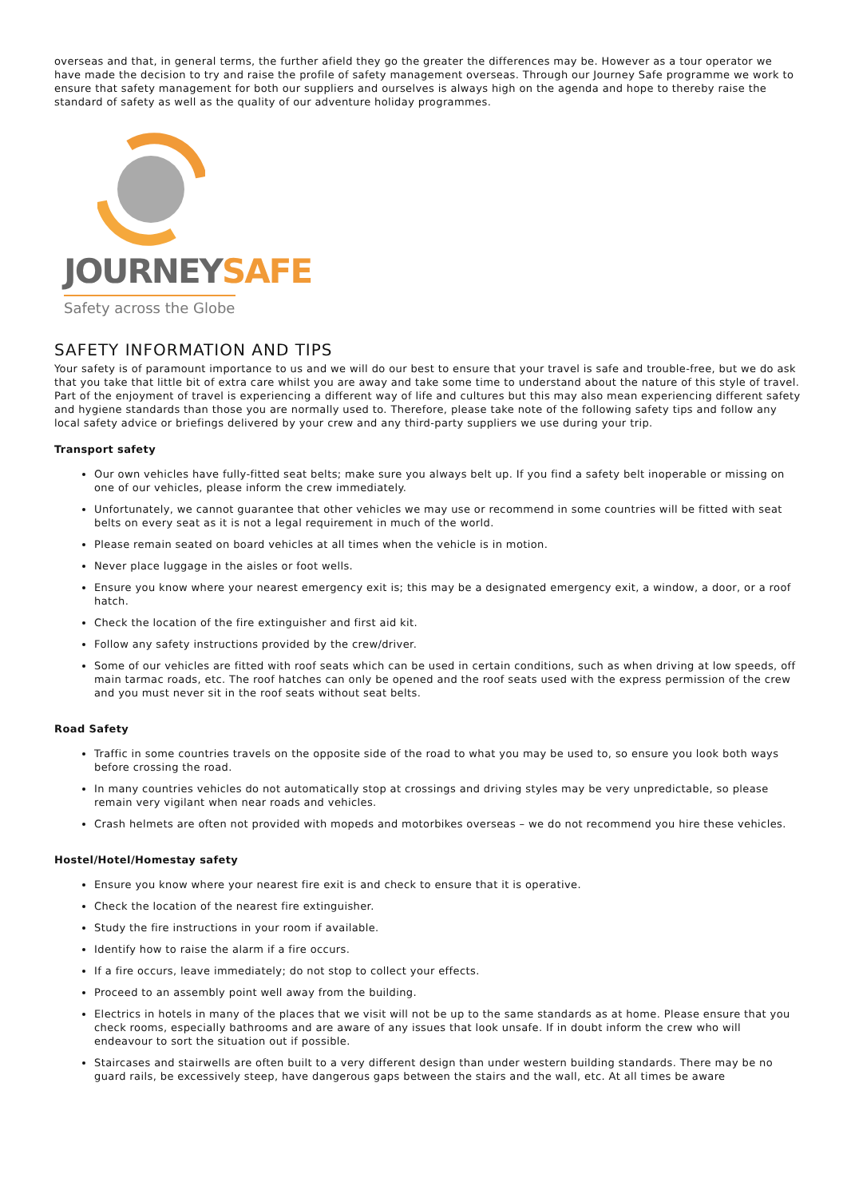overseas and that, in general terms, the further afield they go the greater the differences may be. However as a tour operator we have made the decision to try and raise the profile of safety management overseas. Through our Journey Safe programme we work to ensure that safety management for both our suppliers and ourselves is always high on the agenda and hope to thereby raise the standard of safety as well as the quality of our adventure holiday programmes.
JOURNEYSAFE
Safety across the Globe
SAFETY INFORMATION AND TIPS
Your safety is of paramount importance to us and we will do our best to ensure that your travel is safe and trouble-free, but we do ask that you take that little bit of extra care whilst you are away and take some time to understand about the nature of this style of travel. Part of the enjoyment of travel is experiencing a different way of life and cultures but this may also mean experiencing different safety and hygiene standards than those you are normally used to. Therefore, please take note of the following safety tips and follow any local safety advice or briefings delivered by your crew and any third-party suppliers we use during your trip.
Transport safety
Our own vehicles have fully-fitted seat belts; make sure you always belt up. If you find a safety belt inoperable or missing on one of our vehicles, please inform the crew immediately.
Unfortunately, we cannot guarantee that other vehicles we may use or recommend in some countries will be fitted with seat belts on every seat as it is not a legal requirement in much of the world.
Please remain seated on board vehicles at all times when the vehicle is in motion.
Never place luggage in the aisles or foot wells.
Ensure you know where your nearest emergency exit is; this may be a designated emergency exit, a window, a door, or a roof hatch.
Check the location of the fire extinguisher and first aid kit.
Follow any safety instructions provided by the crew/driver.
Some of our vehicles are fitted with roof seats which can be used in certain conditions, such as when driving at low speeds, off main tarmac roads, etc. The roof hatches can only be opened and the roof seats used with the express permission of the crew and you must never sit in the roof seats without seat belts.
Road Safety
Traffic in some countries travels on the opposite side of the road to what you may be used to, so ensure you look both ways before crossing the road.
In many countries vehicles do not automatically stop at crossings and driving styles may be very unpredictable, so please remain very vigilant when near roads and vehicles.
Crash helmets are often not provided with mopeds and motorbikes overseas – we do not recommend you hire these vehicles.
Hostel/Hotel/Homestay safety
Ensure you know where your nearest fire exit is and check to ensure that it is operative.
Check the location of the nearest fire extinguisher.
Study the fire instructions in your room if available.
Identify how to raise the alarm if a fire occurs.
If a fire occurs, leave immediately; do not stop to collect your effects.
Proceed to an assembly point well away from the building.
Electrics in hotels in many of the places that we visit will not be up to the same standards as at home. Please ensure that you check rooms, especially bathrooms and are aware of any issues that look unsafe. If in doubt inform the crew who will endeavour to sort the situation out if possible.
Staircases and stairwells are often built to a very different design than under western building standards. There may be no guard rails, be excessively steep, have dangerous gaps between the stairs and the wall, etc. At all times be aware